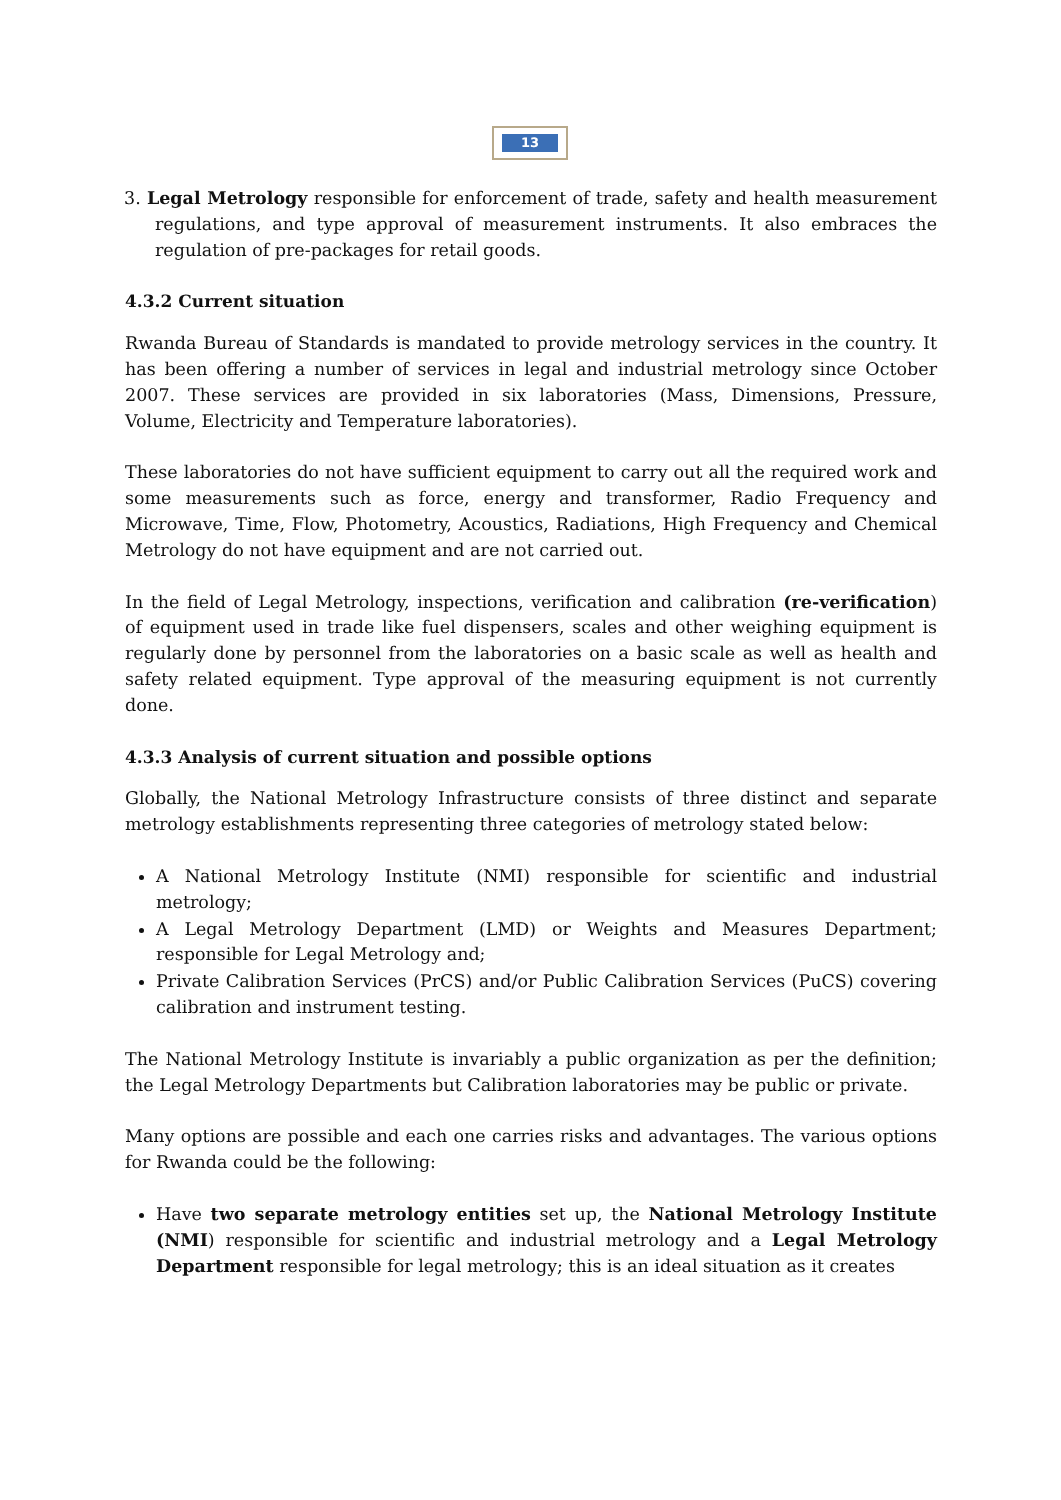13
3. Legal Metrology responsible for enforcement of trade, safety and health measurement regulations, and type approval of measurement instruments. It also embraces the regulation of pre-packages for retail goods.
4.3.2 Current situation
Rwanda Bureau of Standards is mandated to provide metrology services in the country. It has been offering a number of services in legal and industrial metrology since October 2007. These services are provided in six laboratories (Mass, Dimensions, Pressure, Volume, Electricity and Temperature laboratories).
These laboratories do not have sufficient equipment to carry out all the required work and some measurements such as force, energy and transformer, Radio Frequency and Microwave, Time, Flow, Photometry, Acoustics, Radiations, High Frequency and Chemical Metrology do not have equipment and are not carried out.
In the field of Legal Metrology, inspections, verification and calibration (re-verification) of equipment used in trade like fuel dispensers, scales and other weighing equipment is regularly done by personnel from the laboratories on a basic scale as well as health and safety related equipment. Type approval of the measuring equipment is not currently done.
4.3.3 Analysis of current situation and possible options
Globally, the National Metrology Infrastructure consists of three distinct and separate metrology establishments representing three categories of metrology stated below:
A National Metrology Institute (NMI) responsible for scientific and industrial metrology;
A Legal Metrology Department (LMD) or Weights and Measures Department; responsible for Legal Metrology and;
Private Calibration Services (PrCS) and/or Public Calibration Services (PuCS) covering calibration and instrument testing.
The National Metrology Institute is invariably a public organization as per the definition; the Legal Metrology Departments but Calibration laboratories may be public or private.
Many options are possible and each one carries risks and advantages. The various options for Rwanda could be the following:
Have two separate metrology entities set up, the National Metrology Institute (NMI) responsible for scientific and industrial metrology and a Legal Metrology Department responsible for legal metrology; this is an ideal situation as it creates